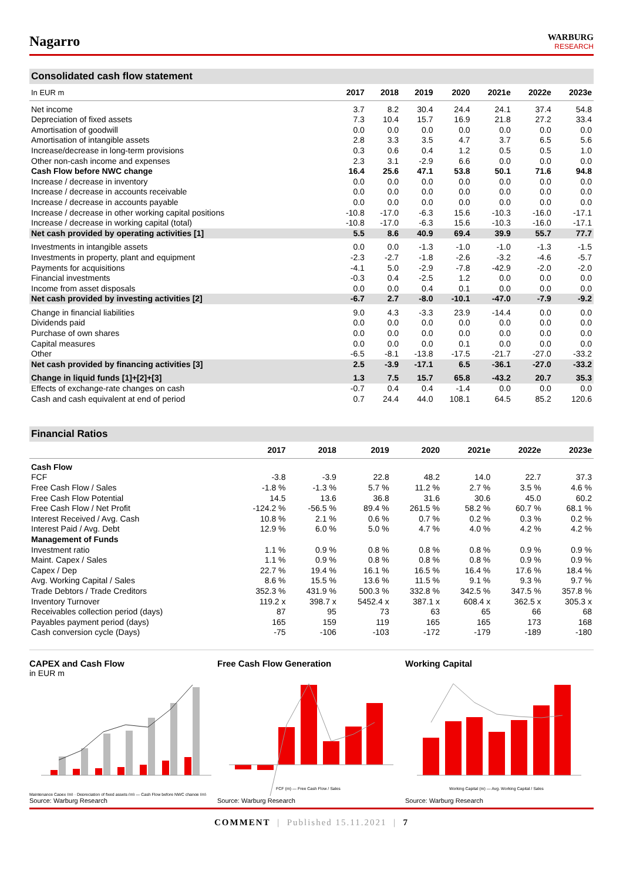Nagarro
WARBURG
RESEARCH
Consolidated cash flow statement
| In EUR m | 2017 | 2018 | 2019 | 2020 | 2021e | 2022e | 2023e |
| --- | --- | --- | --- | --- | --- | --- | --- |
| Net income | 3.7 | 8.2 | 30.4 | 24.4 | 24.1 | 37.4 | 54.8 |
| Depreciation of fixed assets | 7.3 | 10.4 | 15.7 | 16.9 | 21.8 | 27.2 | 33.4 |
| Amortisation of goodwill | 0.0 | 0.0 | 0.0 | 0.0 | 0.0 | 0.0 | 0.0 |
| Amortisation of intangible assets | 2.8 | 3.3 | 3.5 | 4.7 | 3.7 | 6.5 | 5.6 |
| Increase/decrease in long-term provisions | 0.3 | 0.6 | 0.4 | 1.2 | 0.5 | 0.5 | 1.0 |
| Other non-cash income and expenses | 2.3 | 3.1 | -2.9 | 6.6 | 0.0 | 0.0 | 0.0 |
| Cash Flow before NWC change | 16.4 | 25.6 | 47.1 | 53.8 | 50.1 | 71.6 | 94.8 |
| Increase / decrease in inventory | 0.0 | 0.0 | 0.0 | 0.0 | 0.0 | 0.0 | 0.0 |
| Increase / decrease in accounts receivable | 0.0 | 0.0 | 0.0 | 0.0 | 0.0 | 0.0 | 0.0 |
| Increase / decrease in accounts payable | 0.0 | 0.0 | 0.0 | 0.0 | 0.0 | 0.0 | 0.0 |
| Increase / decrease in other working capital positions | -10.8 | -17.0 | -6.3 | 15.6 | -10.3 | -16.0 | -17.1 |
| Increase / decrease in working capital (total) | -10.8 | -17.0 | -6.3 | 15.6 | -10.3 | -16.0 | -17.1 |
| Net cash provided by operating activities [1] | 5.5 | 8.6 | 40.9 | 69.4 | 39.9 | 55.7 | 77.7 |
| Investments in intangible assets | 0.0 | 0.0 | -1.3 | -1.0 | -1.0 | -1.3 | -1.5 |
| Investments in property, plant and equipment | -2.3 | -2.7 | -1.8 | -2.6 | -3.2 | -4.6 | -5.7 |
| Payments for acquisitions | -4.1 | 5.0 | -2.9 | -7.8 | -42.9 | -2.0 | -2.0 |
| Financial investments | -0.3 | 0.4 | -2.5 | 1.2 | 0.0 | 0.0 | 0.0 |
| Income from asset disposals | 0.0 | 0.0 | 0.4 | 0.1 | 0.0 | 0.0 | 0.0 |
| Net cash provided by investing activities [2] | -6.7 | 2.7 | -8.0 | -10.1 | -47.0 | -7.9 | -9.2 |
| Change in financial liabilities | 9.0 | 4.3 | -3.3 | 23.9 | -14.4 | 0.0 | 0.0 |
| Dividends paid | 0.0 | 0.0 | 0.0 | 0.0 | 0.0 | 0.0 | 0.0 |
| Purchase of own shares | 0.0 | 0.0 | 0.0 | 0.0 | 0.0 | 0.0 | 0.0 |
| Capital measures | 0.0 | 0.0 | 0.0 | 0.1 | 0.0 | 0.0 | 0.0 |
| Other | -6.5 | -8.1 | -13.8 | -17.5 | -21.7 | -27.0 | -33.2 |
| Net cash provided by financing activities [3] | 2.5 | -3.9 | -17.1 | 6.5 | -36.1 | -27.0 | -33.2 |
| Change in liquid funds [1]+[2]+[3] | 1.3 | 7.5 | 15.7 | 65.8 | -43.2 | 20.7 | 35.3 |
| Effects of exchange-rate changes on cash | -0.7 | 0.4 | 0.4 | -1.4 | 0.0 | 0.0 | 0.0 |
| Cash and cash equivalent at end of period | 0.7 | 24.4 | 44.0 | 108.1 | 64.5 | 85.2 | 120.6 |
Financial Ratios
| | 2017 | 2018 | 2019 | 2020 | 2021e | 2022e | 2023e |
| --- | --- | --- | --- | --- | --- | --- | --- |
| Cash Flow | | | | | | | |
| FCF | -3.8 | -3.9 | 22.8 | 48.2 | 14.0 | 22.7 | 37.3 |
| Free Cash Flow / Sales | -1.8 % | -1.3 % | 5.7 % | 11.2 % | 2.7 % | 3.5 % | 4.6 % |
| Free Cash Flow Potential | 14.5 | 13.6 | 36.8 | 31.6 | 30.6 | 45.0 | 60.2 |
| Free Cash Flow / Net Profit | -124.2 % | -56.5 % | 89.4 % | 261.5 % | 58.2 % | 60.7 % | 68.1 % |
| Interest Received / Avg. Cash | 10.8 % | 2.1 % | 0.6 % | 0.7 % | 0.2 % | 0.3 % | 0.2 % |
| Interest Paid / Avg. Debt | 12.9 % | 6.0 % | 5.0 % | 4.7 % | 4.0 % | 4.2 % | 4.2 % |
| Management of Funds | | | | | | | |
| Investment ratio | 1.1 % | 0.9 % | 0.8 % | 0.8 % | 0.8 % | 0.9 % | 0.9 % |
| Maint. Capex / Sales | 1.1 % | 0.9 % | 0.8 % | 0.8 % | 0.8 % | 0.9 % | 0.9 % |
| Capex / Dep | 22.7 % | 19.4 % | 16.1 % | 16.5 % | 16.4 % | 17.6 % | 18.4 % |
| Avg. Working Capital / Sales | 8.6 % | 15.5 % | 13.6 % | 11.5 % | 9.1 % | 9.3 % | 9.7 % |
| Trade Debtors / Trade Creditors | 352.3 % | 431.9 % | 500.3 % | 332.8 % | 342.5 % | 347.5 % | 357.8 % |
| Inventory Turnover | 119.2 x | 398.7 x | 5452.4 x | 387.1 x | 608.4 x | 362.5 x | 305.3 x |
| Receivables collection period (days) | 87 | 95 | 73 | 63 | 65 | 66 | 68 |
| Payables payment period (days) | 165 | 159 | 119 | 165 | 165 | 173 | 168 |
| Cash conversion cycle (Days) | -75 | -106 | -103 | -172 | -179 | -189 | -180 |
CAPEX and Cash Flow
in EUR m
Maintenance Capex (m) · Depreciation of fixed assets (m) — Cash Flow before NWC change (m)
Source: Warburg Research
Free Cash Flow Generation
FCF (m) — Free Cash Flow / Sales
Source: Warburg Research
Working Capital
Working Capital (m) — Avg. Working Capital / Sales
Source: Warburg Research
COMMENT | Published 15.11.2021 | 7